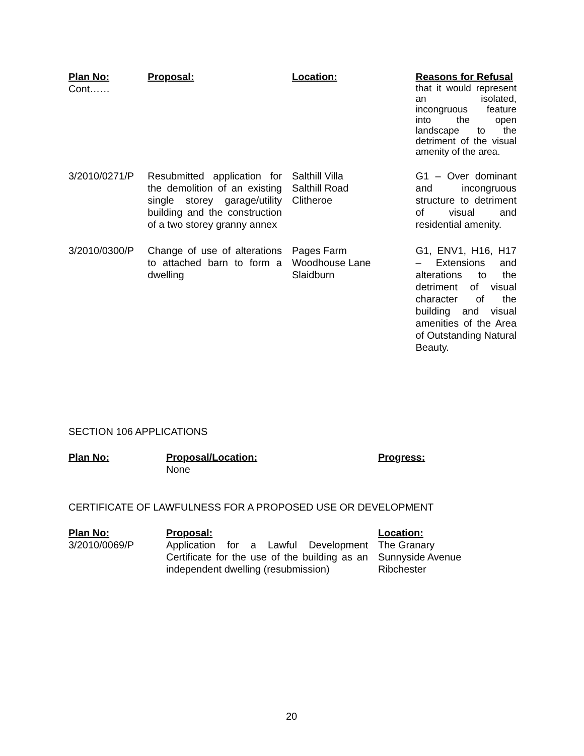| Plan No: | Proposal: | Location: | Reasons for Refusal |
| --- | --- | --- | --- |
| Cont…… | | | that it would represent an isolated, incongruous feature into the open landscape to the detriment of the visual amenity of the area. |
| 3/2010/0271/P | Resubmitted application for the demolition of an existing single storey garage/utility building and the construction of a two storey granny annex | Salthill Villa Salthill Road Clitheroe | G1 – Over dominant and incongruous structure to detriment of visual and residential amenity. |
| 3/2010/0300/P | Change of use of alterations to attached barn to form a dwelling | Pages Farm Woodhouse Lane Slaidburn | G1, ENV1, H16, H17 – Extensions and alterations to the detriment of visual character of the building and visual amenities of the Area of Outstanding Natural Beauty. |
SECTION 106 APPLICATIONS
| Plan No: | Proposal/Location: | Progress: |
| --- | --- | --- |
| | None | |
CERTIFICATE OF LAWFULNESS FOR A PROPOSED USE OR DEVELOPMENT
| Plan No: | Proposal: | Location: |
| --- | --- | --- |
| 3/2010/0069/P | Application for a Lawful Development Certificate for the use of the building as an independent dwelling (resubmission) | The Granary Sunnyside Avenue Ribchester |
20